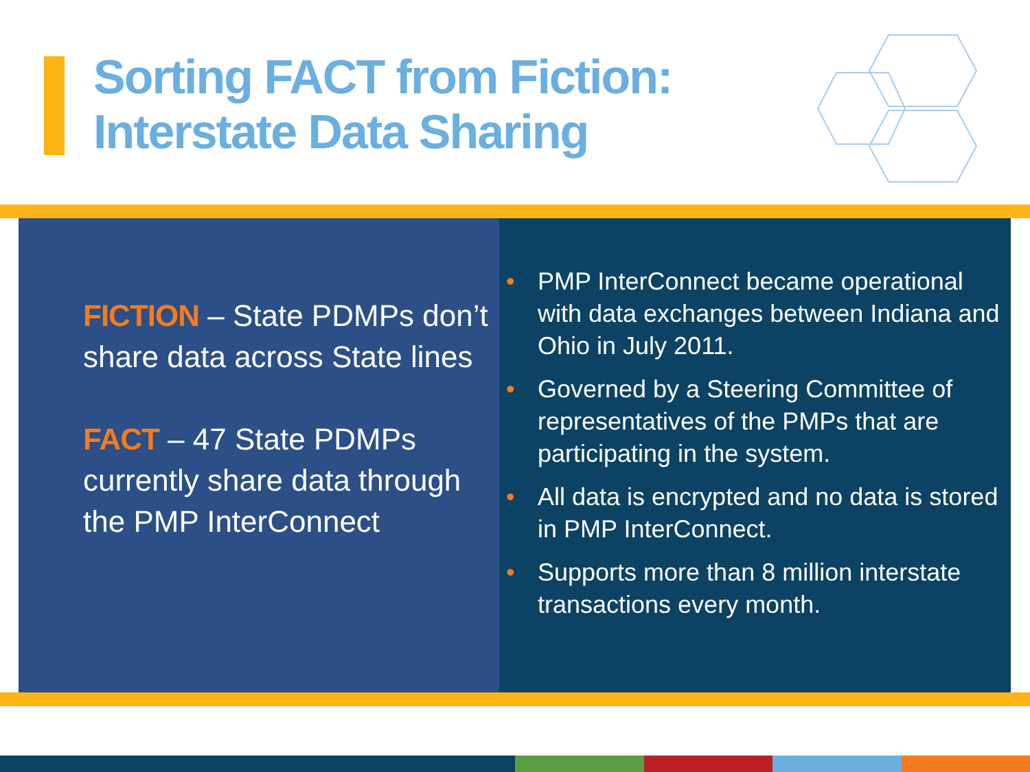Sorting FACT from Fiction:
Interstate Data Sharing
FICTION – State PDMPs don’t share data across State lines
FACT – 47 State PDMPs currently share data through the PMP InterConnect
• PMP InterConnect became operational with data exchanges between Indiana and Ohio in July 2011.
• Governed by a Steering Committee of representatives of the PMPs that are participating in the system.
• All data is encrypted and no data is stored in PMP InterConnect.
• Supports more than 8 million interstate transactions every month.